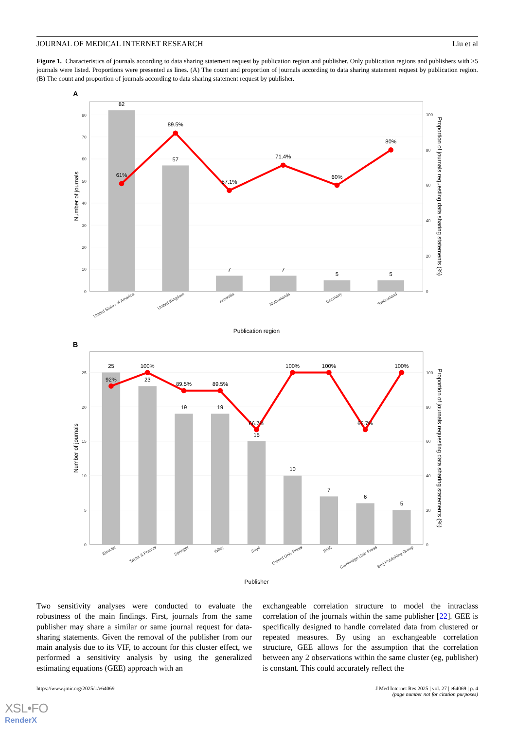JOURNAL OF MEDICAL INTERNET RESEARCH Liu et al
Figure 1. Characteristics of journals according to data sharing statement request by publication region and publisher. Only publication regions and publishers with ≥5 journals were listed. Proportions were presented as lines. (A) The count and proportion of journals according to data sharing statement request by publication region. (B) The count and proportion of journals according to data sharing statement request by publisher.
A
82
57
7
7
5
5
61%
89.5%
57.1%
71.4%
60%
80%
0
10
20
30
40
50
60
70
80
0
20
40
60
80
100
United States of America
United Kingdom
Australia
Netherlands
Germany
Switzerland
Publication region
Number of journals
Proportion of journals requesting data sharing statements (%)
B
25
23
19
19
15
10
7
6
5
92%
100%
89.5%
89.5%
66.7%
100%
100%
66.7%
100%
0
5
10
15
20
25
0
20
40
60
80
100
Elsevier
Taylor & Francis
Springer
Wiley
Sage
Oxford Univ Press
BMC
Cambridge Univ Press
Bmj Publishing Group
Publisher
Number of journals
Proportion of journals requesting data sharing statements (%)
Two sensitivity analyses were conducted to evaluate the robustness of the main findings. First, journals from the same publisher may share a similar or same journal request for data-sharing statements. Given the removal of the publisher from our main analysis due to its VIF, to account for this cluster effect, we performed a sensitivity analysis by using the generalized estimating equations (GEE) approach with an
exchangeable correlation structure to model the intraclass correlation of the journals within the same publisher [22]. GEE is specifically designed to handle correlated data from clustered or repeated measures. By using an exchangeable correlation structure, GEE allows for the assumption that the correlation between any 2 observations within the same cluster (eg, publisher) is constant. This could accurately reflect the
https://www.jmir.org/2025/1/e64069 J Med Internet Res 2025 | vol. 27 | e64069 | p. 4
(page number not for citation purposes)
XSL•FO
RenderX